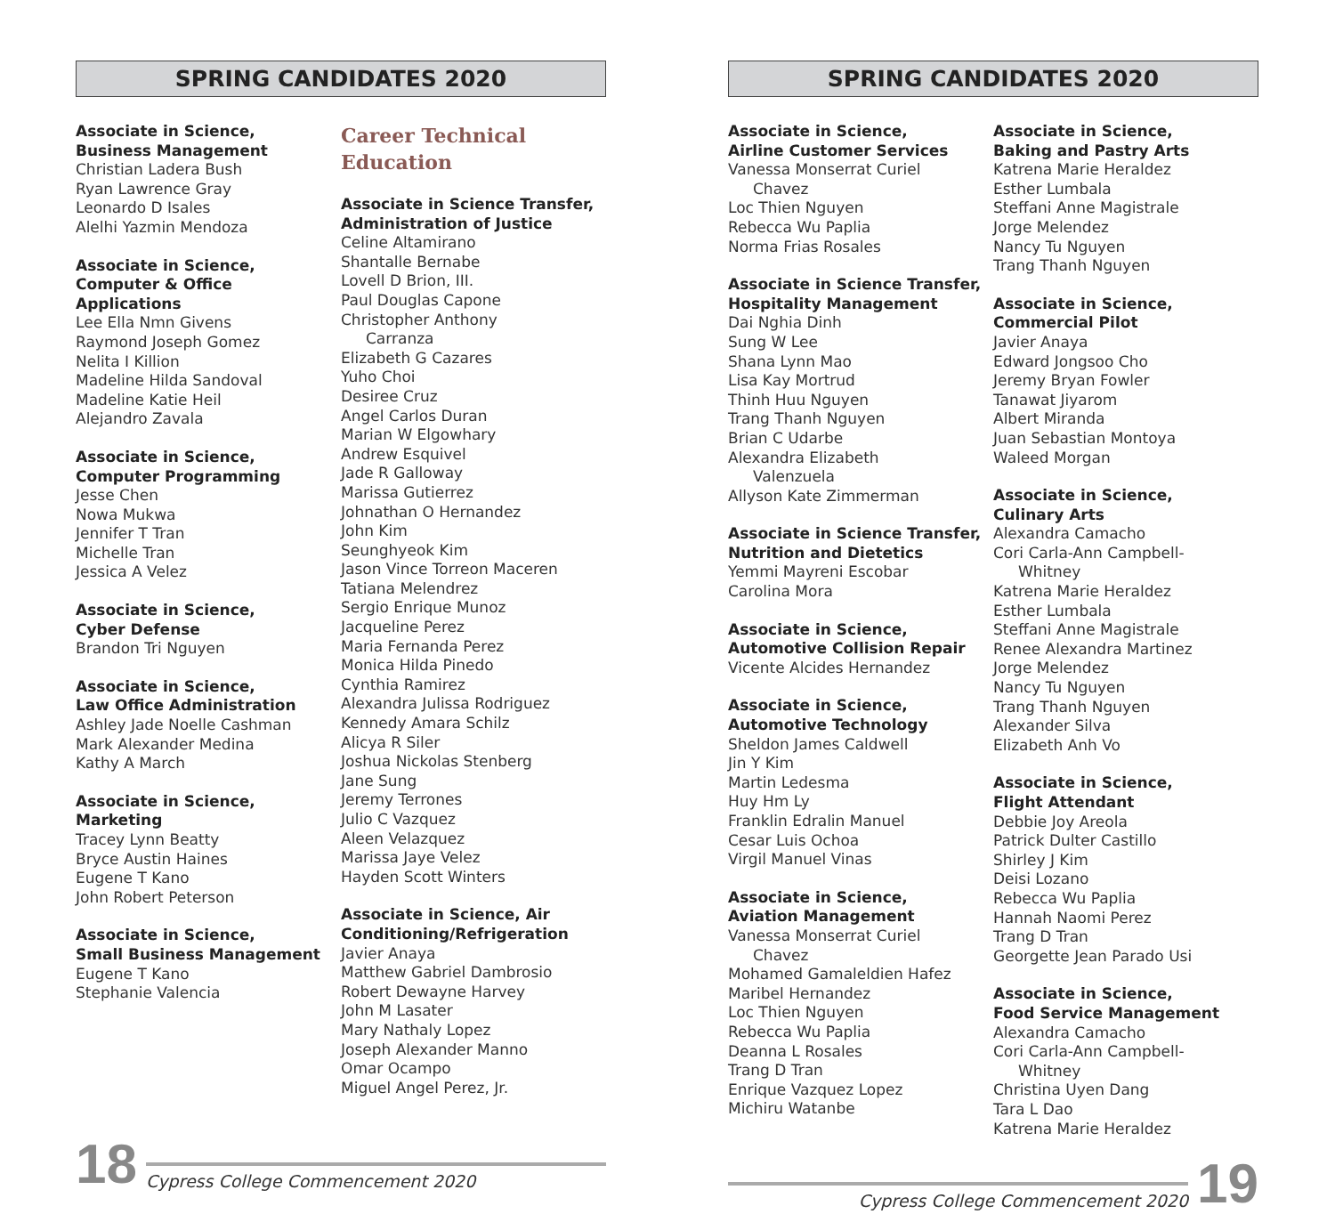SPRING CANDIDATES 2020
Associate in Science,
Business Management
Christian Ladera Bush
Ryan Lawrence Gray
Leonardo D Isales
Alelhi Yazmin Mendoza
Associate in Science,
Computer & Office
Applications
Lee Ella Nmn Givens
Raymond Joseph Gomez
Nelita I Killion
Madeline Hilda Sandoval
Madeline Katie Heil
Alejandro Zavala
Associate in Science,
Computer Programming
Jesse Chen
Nowa Mukwa
Jennifer T Tran
Michelle Tran
Jessica A Velez
Associate in Science,
Cyber Defense
Brandon Tri Nguyen
Associate in Science,
Law Office Administration
Ashley Jade Noelle Cashman
Mark Alexander Medina
Kathy A March
Associate in Science,
Marketing
Tracey Lynn Beatty
Bryce Austin Haines
Eugene T Kano
John Robert Peterson
Associate in Science,
Small Business Management
Eugene T Kano
Stephanie Valencia
Career Technical
Education
Associate in Science Transfer,
Administration of Justice
Celine Altamirano
Shantalle Bernabe
Lovell D Brion, III.
Paul Douglas Capone
Christopher Anthony
Carranza
Elizabeth G Cazares
Yuho Choi
Desiree Cruz
Angel Carlos Duran
Marian W Elgowhary
Andrew Esquivel
Jade R Galloway
Marissa Gutierrez
Johnathan O Hernandez
John Kim
Seunghyeok Kim
Jason Vince Torreon Maceren
Tatiana Melendrez
Sergio Enrique Munoz
Jacqueline Perez
Maria Fernanda Perez
Monica Hilda Pinedo
Cynthia Ramirez
Alexandra Julissa Rodriguez
Kennedy Amara Schilz
Alicya R Siler
Joshua Nickolas Stenberg
Jane Sung
Jeremy Terrones
Julio C Vazquez
Aleen Velazquez
Marissa Jaye Velez
Hayden Scott Winters
Associate in Science, Air
Conditioning/Refrigeration
Javier Anaya
Matthew Gabriel Dambrosio
Robert Dewayne Harvey
John M Lasater
Mary Nathaly Lopez
Joseph Alexander Manno
Omar Ocampo
Miguel Angel Perez, Jr.
18
Cypress College Commencement 2020
SPRING CANDIDATES 2020
Associate in Science,
Airline Customer Services
Vanessa Monserrat Curiel
Chavez
Loc Thien Nguyen
Rebecca Wu Paplia
Norma Frias Rosales
Associate in Science Transfer,
Hospitality Management
Dai Nghia Dinh
Sung W Lee
Shana Lynn Mao
Lisa Kay Mortrud
Thinh Huu Nguyen
Trang Thanh Nguyen
Brian C Udarbe
Alexandra Elizabeth
Valenzuela
Allyson Kate Zimmerman
Associate in Science Transfer,
Nutrition and Dietetics
Yemmi Mayreni Escobar
Carolina Mora
Associate in Science,
Automotive Collision Repair
Vicente Alcides Hernandez
Associate in Science,
Automotive Technology
Sheldon James Caldwell
Jin Y Kim
Martin Ledesma
Huy Hm Ly
Franklin Edralin Manuel
Cesar Luis Ochoa
Virgil Manuel Vinas
Associate in Science,
Aviation Management
Vanessa Monserrat Curiel
Chavez
Mohamed Gamaleldien Hafez
Maribel Hernandez
Loc Thien Nguyen
Rebecca Wu Paplia
Deanna L Rosales
Trang D Tran
Enrique Vazquez Lopez
Michiru Watanbe
Associate in Science,
Baking and Pastry Arts
Katrena Marie Heraldez
Esther Lumbala
Steffani Anne Magistrale
Jorge Melendez
Nancy Tu Nguyen
Trang Thanh Nguyen
Associate in Science,
Commercial Pilot
Javier Anaya
Edward Jongsoo Cho
Jeremy Bryan Fowler
Tanawat Jiyarom
Albert Miranda
Juan Sebastian Montoya
Waleed Morgan
Associate in Science,
Culinary Arts
Alexandra Camacho
Cori Carla-Ann Campbell-
Whitney
Katrena Marie Heraldez
Esther Lumbala
Steffani Anne Magistrale
Renee Alexandra Martinez
Jorge Melendez
Nancy Tu Nguyen
Trang Thanh Nguyen
Alexander Silva
Elizabeth Anh Vo
Associate in Science,
Flight Attendant
Debbie Joy Areola
Patrick Dulter Castillo
Shirley J Kim
Deisi Lozano
Rebecca Wu Paplia
Hannah Naomi Perez
Trang D Tran
Georgette Jean Parado Usi
Associate in Science,
Food Service Management
Alexandra Camacho
Cori Carla-Ann Campbell-
Whitney
Christina Uyen Dang
Tara L Dao
Katrena Marie Heraldez
Cypress College Commencement 2020
19